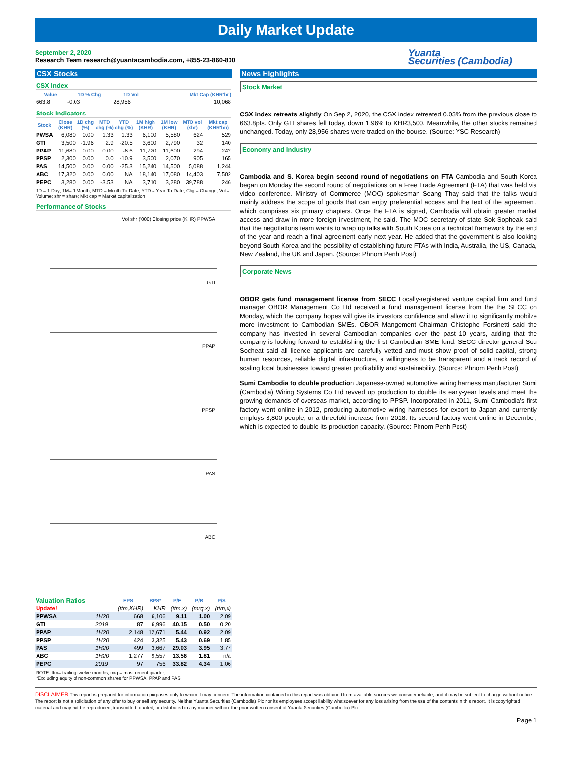Daily Market Update
September 2, 2020
Research Team research@yuantacambodia.com, +855-23-860-800
Yuanta
Securities (Cambodia)
CSX Stocks
CSX Index
| Value | 1D % Chg | 1D Vol | Mkt Cap (KHR'bn) |
| --- | --- | --- | --- |
| 663.8 | -0.03 | 28,956 | 10,068 |
Stock Indicators
| Stock | Close (KHR) | 1D chg (%) | MTD chg (%) | YTD chg (%) | 1M high (KHR) | 1M low (KHR) | MTD vol (shr) | Mkt cap (KHR'bn) |
| --- | --- | --- | --- | --- | --- | --- | --- | --- |
| PWSA | 6,080 | 0.00 | 1.33 | 1.33 | 6,100 | 5,580 | 624 | 529 |
| GTI | 3,500 | -1.96 | 2.9 | -20.5 | 3,600 | 2,790 | 32 | 140 |
| PPAP | 11,680 | 0.00 | 0.00 | -6.6 | 11,720 | 11,600 | 294 | 242 |
| PPSP | 2,300 | 0.00 | 0.0 | -10.9 | 3,500 | 2,070 | 905 | 165 |
| PAS | 14,500 | 0.00 | 0.00 | -25.3 | 15,240 | 14,500 | 5,088 | 1,244 |
| ABC | 17,320 | 0.00 | 0.00 | NA | 18,140 | 17,080 | 14,403 | 7,502 |
| PEPC | 3,280 | 0.00 | -3.53 | NA | 3,710 | 3,280 | 39,788 | 246 |
1D = 1 Day; 1M= 1 Month; MTD = Month-To-Date; YTD = Year-To-Date; Chg = Change; Vol = Volume; shr = share; Mkt cap = Market capitalization
Performance of Stocks
Vol shr ('000) Closing price (KHR) PPWSA
GTI
PPAP
PPSP
PAS
ABC
| Valuation Ratios | | EPS | BPS* | P/E | P/B | P/S |
| --- | --- | --- | --- | --- | --- | --- |
| Update! | | (ttm,KHR) | KHR | (ttm,x) | (mrq,x) | (ttm,x) |
| PPWSA | 1H20 | 668 | 6,106 | 9.11 | 1.00 | 2.09 |
| GTI | 2019 | 87 | 6,996 | 40.15 | 0.50 | 0.20 |
| PPAP | 1H20 | 2,148 | 12,671 | 5.44 | 0.92 | 2.09 |
| PPSP | 1H20 | 424 | 3,325 | 5.43 | 0.69 | 1.85 |
| PAS | 1H20 | 499 | 3,667 | 29.03 | 3.95 | 3.77 |
| ABC | 1H20 | 1,277 | 9,557 | 13.56 | 1.81 | n/a |
| PEPC | 2019 | 97 | 756 | 33.82 | 4.34 | 1.06 |
NOTE: ttm= trailing-twelve months; mrq = most recent quarter;
*Excluding equity of non-common shares for PPWSA, PPAP and PAS
News Highlights
Stock Market
CSX index retreats slightly On Sep 2, 2020, the CSX index retreated 0.03% from the previous close to 663.8pts. Only GTI shares fell today, down 1.96% to KHR3,500. Meanwhile, the other stocks remained unchanged. Today, only 28,956 shares were traded on the bourse. (Source: YSC Research)
Economy and Industry
Cambodia and S. Korea begin second round of negotiations on FTA Cambodia and South Korea began on Monday the second round of negotiations on a Free Trade Agreement (FTA) that was held via video conference. Ministry of Commerce (MOC) spokesman Seang Thay said that the talks would mainly address the scope of goods that can enjoy preferential access and the text of the agreement, which comprises six primary chapters. Once the FTA is signed, Cambodia will obtain greater market access and draw in more foreign investment, he said. The MOC secretary of state Sok Sopheak said that the negotiations team wants to wrap up talks with South Korea on a technical framework by the end of the year and reach a final agreement early next year. He added that the government is also looking beyond South Korea and the possibility of establishing future FTAs with India, Australia, the US, Canada, New Zealand, the UK and Japan. (Source: Phnom Penh Post)
Corporate News
OBOR gets fund management license from SECC Locally-registered venture capital firm and fund manager OBOR Management Co Ltd received a fund management license from the the SECC on Monday, which the company hopes will give its investors confidence and allow it to significantly mobilze more investment to Cambodian SMEs. OBOR Mangement Chairman Chistophe Forsinetti said the company has invested in several Cambodian companies over the past 10 years, adding that the company is looking forward to establishing the first Cambodian SME fund. SECC director-general Sou Socheat said all licence applicants are carefully vetted and must show proof of solid capital, strong human resources, reliable digital infrastructure, a willingness to be transparent and a track record of scaling local businesses toward greater profitability and sustainability. (Source: Phnom Penh Post)
Sumi Cambodia to double production Japanese-owned automotive wiring harness manufacturer Sumi (Cambodia) Wiring Systems Co Ltd revved up production to double its early-year levels and meet the growing demands of overseas market, according to PPSP. Incorporated in 2011, Sumi Cambodia's first factory went online in 2012, producing automotive wiring harnesses for export to Japan and currently employs 3,800 people, or a threefold increase from 2018. Its second factory went online in December, which is expected to double its production capacity. (Source: Phnom Penh Post)
DISCLAIMER This report is prepared for information purposes only to whom it may concern. The information contained in this report was obtained from available sources we consider reliable, and it may be subject to change without notice. The report is not a solicitation of any offer to buy or sell any security. Neither Yuanta Securities (Cambodia) Plc nor its employees accept liability whatsoever for any loss arising from the use of the contents in this report. It is copyrighted material and may not be reproduced, transmitted, quoted, or distributed in any manner without the prior written consent of Yuanta Securities (Cambodia) Plc
Page 1